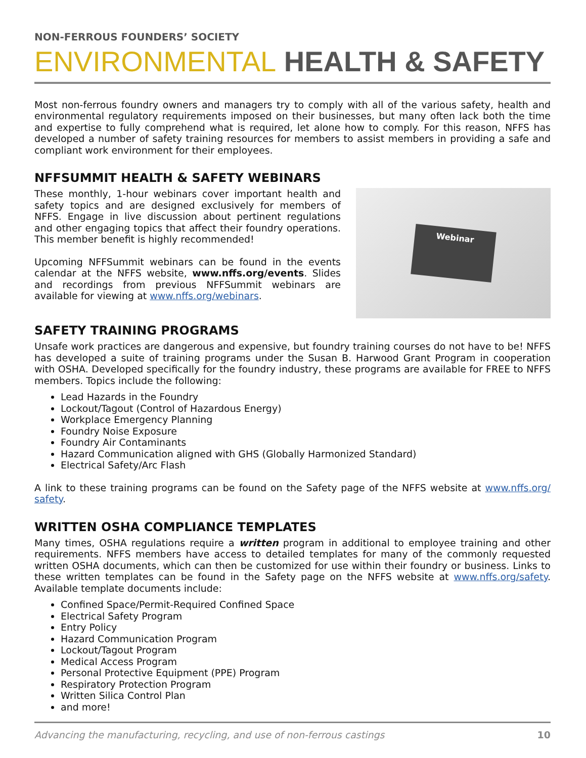NON-FERROUS FOUNDERS’ SOCIETY
ENVIRONMENTAL HEALTH & SAFETY
Most non-ferrous foundry owners and managers try to comply with all of the various safety, health and environmental regulatory requirements imposed on their businesses, but many often lack both the time and expertise to fully comprehend what is required, let alone how to comply. For this reason, NFFS has developed a number of safety training resources for members to assist members in providing a safe and compliant work environment for their employees.
NFFSUMMIT HEALTH & SAFETY WEBINARS
Webinar
These monthly, 1-hour webinars cover important health and safety topics and are designed exclusively for members of NFFS. Engage in live discussion about pertinent regulations and other engaging topics that affect their foundry operations. This member benefit is highly recommended!
Upcoming NFFSummit webinars can be found in the events calendar at the NFFS website, www.nffs.org/events. Slides and recordings from previous NFFSummit webinars are available for viewing at www.nffs.org/webinars.
SAFETY TRAINING PROGRAMS
Unsafe work practices are dangerous and expensive, but foundry training courses do not have to be! NFFS has developed a suite of training programs under the Susan B. Harwood Grant Program in cooperation with OSHA. Developed specifically for the foundry industry, these programs are available for FREE to NFFS members. Topics include the following:
Lead Hazards in the Foundry
Lockout/Tagout (Control of Hazardous Energy)
Workplace Emergency Planning
Foundry Noise Exposure
Foundry Air Contaminants
Hazard Communication aligned with GHS (Globally Harmonized Standard)
Electrical Safety/Arc Flash
A link to these training programs can be found on the Safety page of the NFFS website at www.nffs.org/ safety.
WRITTEN OSHA COMPLIANCE TEMPLATES
Many times, OSHA regulations require a written program in additional to employee training and other requirements. NFFS members have access to detailed templates for many of the commonly requested written OSHA documents, which can then be customized for use within their foundry or business. Links to these written templates can be found in the Safety page on the NFFS website at www.nffs.org/safety. Available template documents include:
Confined Space/Permit-Required Confined Space
Electrical Safety Program
Entry Policy
Hazard Communication Program
Lockout/Tagout Program
Medical Access Program
Personal Protective Equipment (PPE) Program
Respiratory Protection Program
Written Silica Control Plan
and more!
Advancing the manufacturing, recycling, and use of non-ferrous castings 10